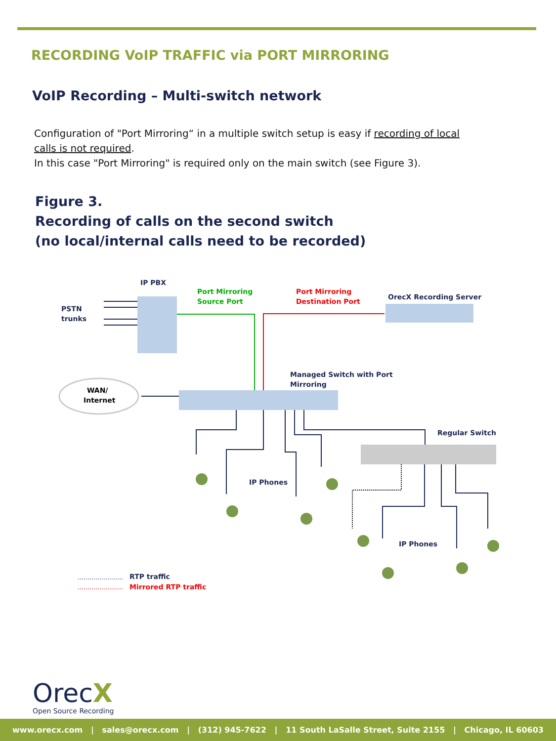RECORDING VoIP TRAFFIC via PORT MIRRORING
VoIP Recording – Multi-switch network
Configuration of "Port Mirroring“ in a multiple switch setup is easy if recording of local calls is not required.
In this case "Port Mirroring" is required only on the main switch (see Figure 3).
Figure 3.
Recording of calls on the second switch
(no local/internal calls need to be recorded)
IP PBX
Port Mirroring
Source Port
Port Mirroring
Destination Port
OrecX Recording Server
PSTN
trunks
WAN/
Internet
Managed Switch with Port
Mirroring
Regular Switch
IP Phones
IP Phones
RTP traffic
Mirrored RTP traffic
OrecX
Open Source Recording
www.orecx.com | sales@orecx.com | (312) 945-7622 | 11 South LaSalle Street, Suite 2155 | Chicago, IL 60603